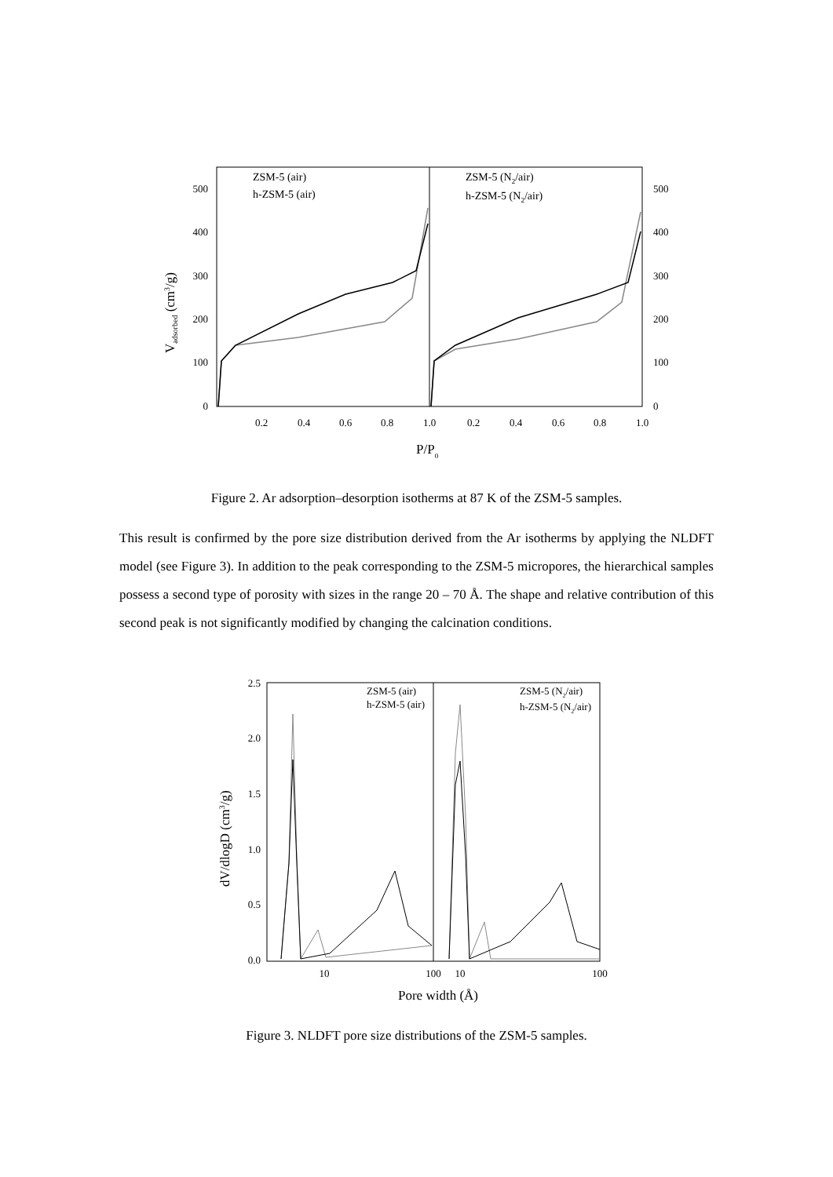0
100
200
300
400
500
0
100
200
300
400
500
0.2
0.4
0.6
0.8
1.0
0.2
0.4
0.6
0.8
1.0
P/P0
Vadsorbed (cm3/g)
ZSM-5 (air)
h-ZSM-5 (air)
ZSM-5 (N2/air)
h-ZSM-5 (N2/air)
Figure 2. Ar adsorption–desorption isotherms at 87 K of the ZSM-5 samples.
This result is confirmed by the pore size distribution derived from the Ar isotherms by applying the NLDFT model (see Figure 3). In addition to the peak corresponding to the ZSM-5 micropores, the hierarchical samples possess a second type of porosity with sizes in the range 20 – 70 Å. The shape and relative contribution of this second peak is not significantly modified by changing the calcination conditions.
2.5
2.0
1.5
1.0
0.5
0.0
10
100
10
100
Pore width (Å)
dV/dlogD (cm3/g)
ZSM-5 (air)
h-ZSM-5 (air)
ZSM-5 (N2/air)
h-ZSM-5 (N2/air)
Figure 3. NLDFT pore size distributions of the ZSM-5 samples.